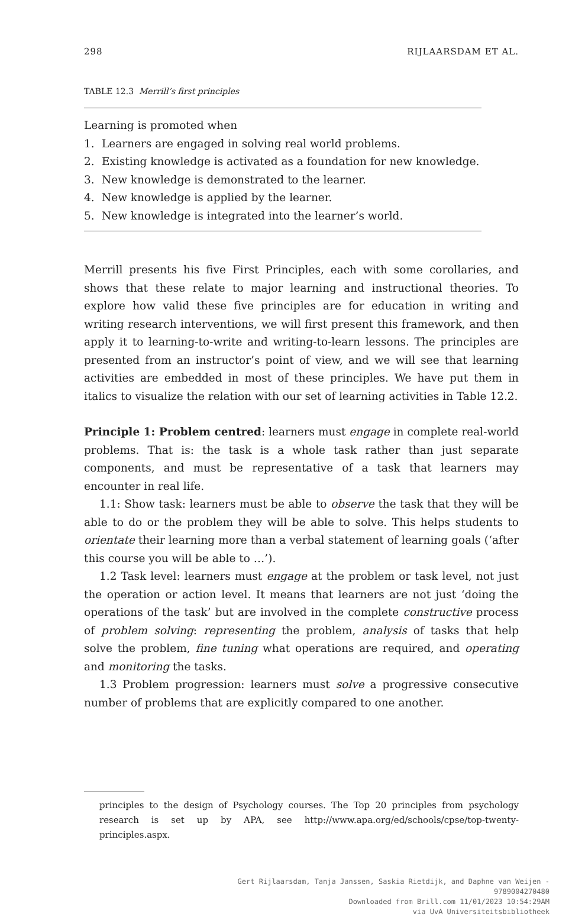298 RIJLAARSDAM ET AL.
TABLE 12.3 Merrill’s first principles
| Learning is promoted when | |
| 1. | Learners are engaged in solving real world problems. |
| 2. | Existing knowledge is activated as a foundation for new knowledge. |
| 3. | New knowledge is demonstrated to the learner. |
| 4. | New knowledge is applied by the learner. |
| 5. | New knowledge is integrated into the learner’s world. |
Merrill presents his five First Principles, each with some corollaries, and shows that these relate to major learning and instructional theories. To explore how valid these five principles are for education in writing and writing research interventions, we will first present this framework, and then apply it to learning-to-write and writing-to-learn lessons. The principles are presented from an instructor’s point of view, and we will see that learning activities are embedded in most of these principles. We have put them in italics to visualize the relation with our set of learning activities in Table 12.2.
Principle 1: Problem centred: learners must engage in complete real-world problems. That is: the task is a whole task rather than just separate components, and must be representative of a task that learners may encounter in real life.
1.1: Show task: learners must be able to observe the task that they will be able to do or the problem they will be able to solve. This helps students to orientate their learning more than a verbal statement of learning goals (‘after this course you will be able to …’).
1.2 Task level: learners must engage at the problem or task level, not just the operation or action level. It means that learners are not just ‘doing the operations of the task’ but are involved in the complete constructive process of problem solving: representing the problem, analysis of tasks that help solve the problem, fine tuning what operations are required, and operating and monitoring the tasks.
1.3 Problem progression: learners must solve a progressive consecutive number of problems that are explicitly compared to one another.
principles to the design of Psychology courses. The Top 20 principles from psychology research is set up by APA, see http://www.apa.org/ed/schools/cpse/top-twenty-principles.aspx.
Gert Rijlaarsdam, Tanja Janssen, Saskia Rietdijk, and Daphne van Weijen -
9789004270480
Downloaded from Brill.com 11/01/2023 10:54:29AM
via UvA Universiteitsbibliotheek